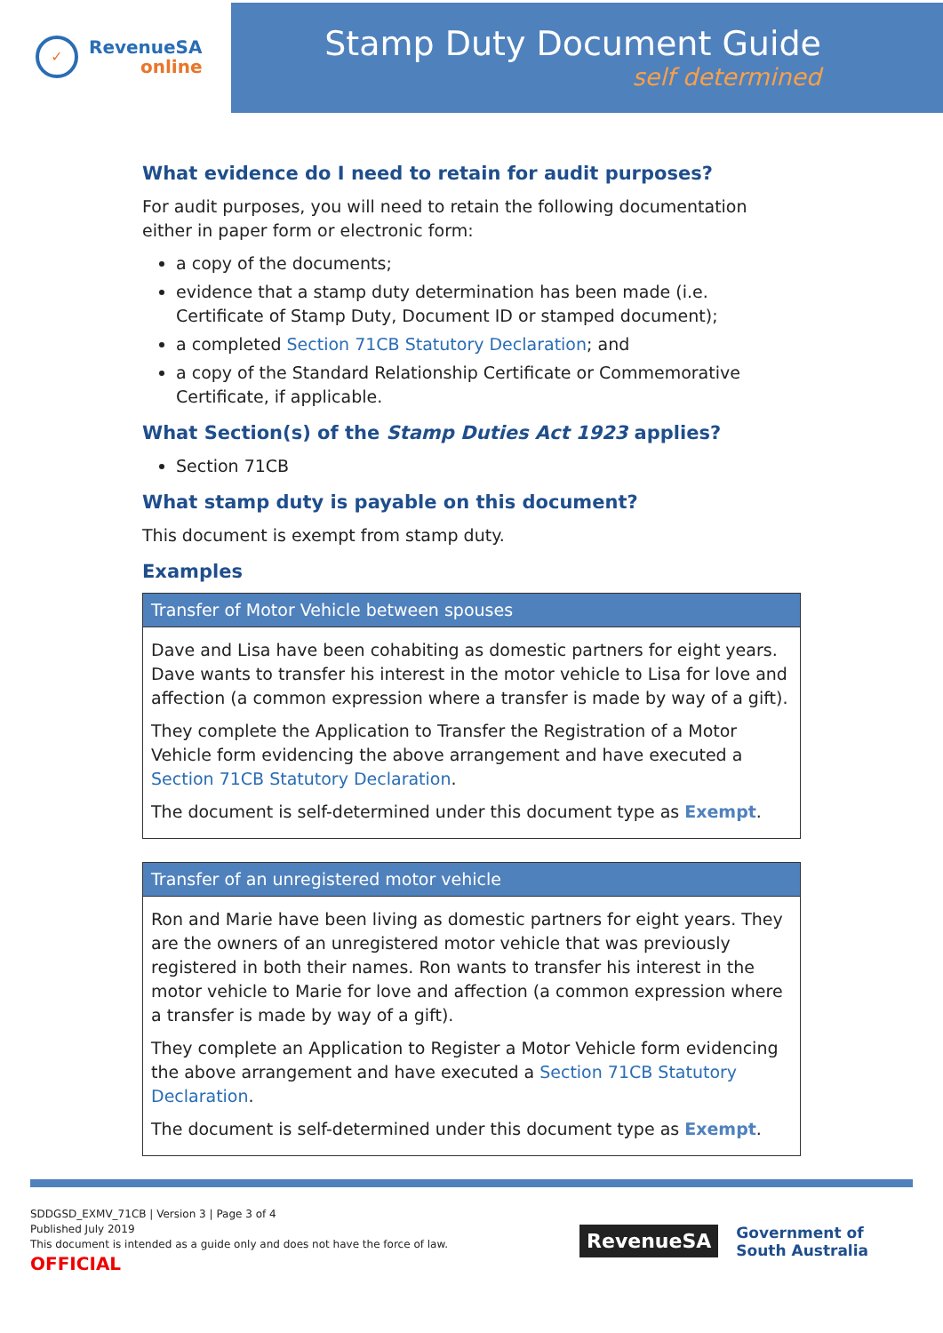✓
RevenueSA
online
Stamp Duty Document Guide
self determined
What evidence do I need to retain for audit purposes?
For audit purposes, you will need to retain the following documentation either in paper form or electronic form:
a copy of the documents;
evidence that a stamp duty determination has been made (i.e. Certificate of Stamp Duty, Document ID or stamped document);
a completed Section 71CB Statutory Declaration; and
a copy of the Standard Relationship Certificate or Commemorative Certificate, if applicable.
What Section(s) of the Stamp Duties Act 1923 applies?
Section 71CB
What stamp duty is payable on this document?
This document is exempt from stamp duty.
Examples
| Transfer of Motor Vehicle between spouses |
| --- |
| Dave and Lisa have been cohabiting as domestic partners for eight years. Dave wants to transfer his interest in the motor vehicle to Lisa for love and affection (a common expression where a transfer is made by way of a gift). They complete the Application to Transfer the Registration of a Motor Vehicle form evidencing the above arrangement and have executed a Section 71CB Statutory Declaration . The document is self-determined under this document type as Exempt . |
| Transfer of an unregistered motor vehicle |
| --- |
| Ron and Marie have been living as domestic partners for eight years. They are the owners of an unregistered motor vehicle that was previously registered in both their names. Ron wants to transfer his interest in the motor vehicle to Marie for love and affection (a common expression where a transfer is made by way of a gift). They complete an Application to Register a Motor Vehicle form evidencing the above arrangement and have executed a Section 71CB Statutory Declaration . The document is self-determined under this document type as Exempt . |
SDDGSD_EXMV_71CB | Version 3 | Page 3 of 4
Published July 2019
This document is intended as a guide only and does not have the force of law.
OFFICIAL
RevenueSA
Government of
South Australia